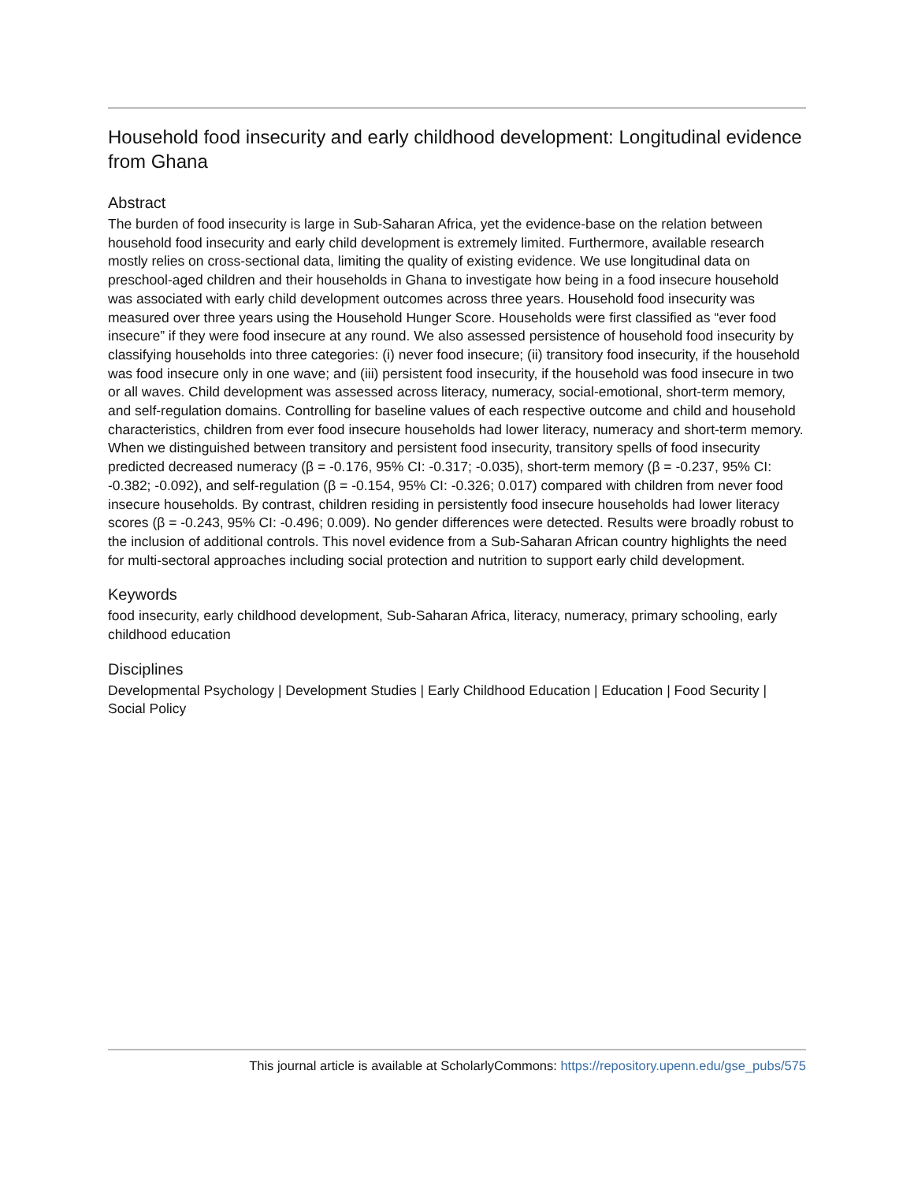Household food insecurity and early childhood development: Longitudinal evidence from Ghana
Abstract
The burden of food insecurity is large in Sub-Saharan Africa, yet the evidence-base on the relation between household food insecurity and early child development is extremely limited. Furthermore, available research mostly relies on cross-sectional data, limiting the quality of existing evidence. We use longitudinal data on preschool-aged children and their households in Ghana to investigate how being in a food insecure household was associated with early child development outcomes across three years. Household food insecurity was measured over three years using the Household Hunger Score. Households were first classified as “ever food insecure” if they were food insecure at any round. We also assessed persistence of household food insecurity by classifying households into three categories: (i) never food insecure; (ii) transitory food insecurity, if the household was food insecure only in one wave; and (iii) persistent food insecurity, if the household was food insecure in two or all waves. Child development was assessed across literacy, numeracy, social-emotional, short-term memory, and self-regulation domains. Controlling for baseline values of each respective outcome and child and household characteristics, children from ever food insecure households had lower literacy, numeracy and short-term memory. When we distinguished between transitory and persistent food insecurity, transitory spells of food insecurity predicted decreased numeracy (β = -0.176, 95% CI: -0.317; -0.035), short-term memory (β = -0.237, 95% CI: -0.382; -0.092), and self-regulation (β = -0.154, 95% CI: -0.326; 0.017) compared with children from never food insecure households. By contrast, children residing in persistently food insecure households had lower literacy scores (β = -0.243, 95% CI: -0.496; 0.009). No gender differences were detected. Results were broadly robust to the inclusion of additional controls. This novel evidence from a Sub-Saharan African country highlights the need for multi-sectoral approaches including social protection and nutrition to support early child development.
Keywords
food insecurity, early childhood development, Sub-Saharan Africa, literacy, numeracy, primary schooling, early childhood education
Disciplines
Developmental Psychology | Development Studies | Early Childhood Education | Education | Food Security | Social Policy
This journal article is available at ScholarlyCommons: https://repository.upenn.edu/gse_pubs/575